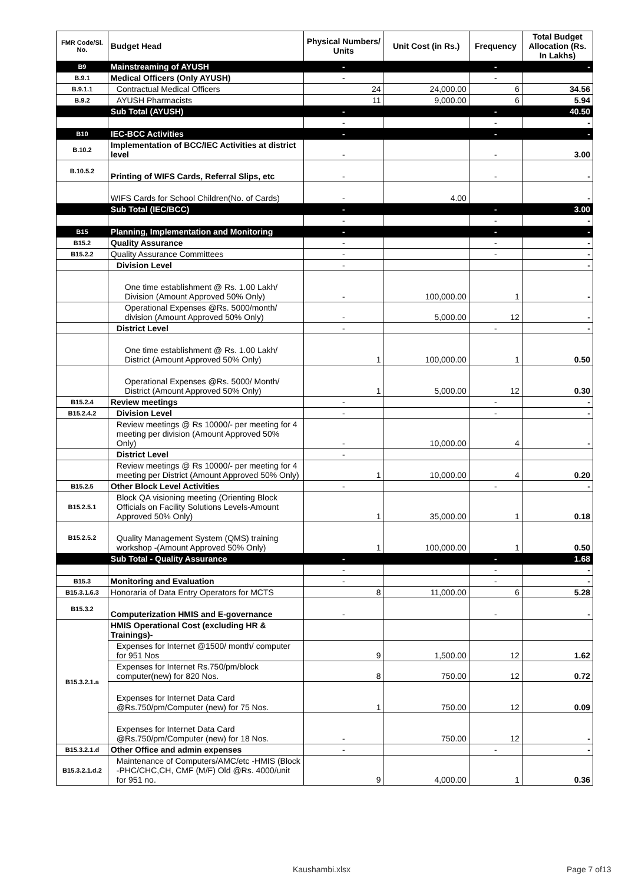| FMR Code/Sl. No. | Budget Head | Physical Numbers/ Units | Unit Cost (in Rs.) | Frequency | Total Budget Allocation (Rs. In Lakhs) |
| --- | --- | --- | --- | --- | --- |
| B9 | Mainstreaming of AYUSH | - | | - | - |
| B.9.1 | Medical Officers (Only AYUSH) | - | | - | |
| B.9.1.1 | Contractual Medical Officers | 24 | 24,000.00 | 6 | 34.56 |
| B.9.2 | AYUSH Pharmacists | 11 | 9,000.00 | 6 | 5.94 |
| | Sub Total (AYUSH) | - | | - | 40.50 |
| | | - | | - | - |
| B10 | IEC-BCC Activities | - | | - | - |
| B.10.2 | Implementation of BCC/IEC Activities at district level | - | | - | 3.00 |
| B.10.5.2 | Printing of WIFS Cards, Referral Slips, etc | - | | - | - |
| | WIFS Cards for School Children(No. of Cards) | - | 4.00 | | - |
| | Sub Total (IEC/BCC) | - | | - | 3.00 |
| | | - | | - | - |
| B15 | Planning, Implementation and Monitoring | - | | - | - |
| B15.2 | Quality Assurance | - | | - | - |
| B15.2.2 | Quality Assurance Committees | - | | - | - |
| | Division Level | - | | | - |
| | One time establishment @ Rs. 1.00 Lakh/ Division (Amount Approved 50% Only) | - | 100,000.00 | 1 | - |
| | Operational Expenses @Rs. 5000/month/ division (Amount Approved 50% Only) | - | 5,000.00 | 12 | - |
| | District Level | - | | - | - |
| | One time establishment @ Rs. 1.00 Lakh/ District (Amount Approved 50% Only) | 1 | 100,000.00 | 1 | 0.50 |
| | Operational Expenses @Rs. 5000/ Month/ District (Amount Approved 50% Only) | 1 | 5,000.00 | 12 | 0.30 |
| B15.2.4 | Review meetings | - | | - | - |
| B15.2.4.2 | Division Level | - | | - | - |
| | Review meetings @ Rs 10000/- per meeting for 4 meeting per division (Amount Approved 50% Only) | - | 10,000.00 | 4 | - |
| | District Level | - | | | |
| | Review meetings @ Rs 10000/- per meeting for 4 meeting per District (Amount Approved 50% Only) | 1 | 10,000.00 | 4 | 0.20 |
| B15.2.5 | Other Block Level Activities | - | | - | - |
| B15.2.5.1 | Block QA visioning meeting (Orienting Block Officials on Facility Solutions Levels-Amount Approved 50% Only) | 1 | 35,000.00 | 1 | 0.18 |
| B15.2.5.2 | Quality Management System (QMS) training workshop -(Amount Approved 50% Only) | 1 | 100,000.00 | 1 | 0.50 |
| | Sub Total - Quality Assurance | - | | - | 1.68 |
| | | - | | - | - |
| B15.3 | Monitoring and Evaluation | - | | - | - |
| B15.3.1.6.3 | Honoraria of Data Entry Operators for MCTS | 8 | 11,000.00 | 6 | 5.28 |
| B15.3.2 | Computerization HMIS and E-governance | - | | - | - |
| B15.3.2.1.a | HMIS Operational Cost (excluding HR & Trainings)- | | | | |
| | Expenses for Internet @1500/ month/ computer for 951 Nos | 9 | 1,500.00 | 12 | 1.62 |
| | Expenses for Internet Rs.750/pm/block computer(new) for 820 Nos. | 8 | 750.00 | 12 | 0.72 |
| | Expenses for Internet Data Card @Rs.750/pm/Computer (new) for 75 Nos. | 1 | 750.00 | 12 | 0.09 |
| | Expenses for Internet Data Card @Rs.750/pm/Computer (new) for 18 Nos. | - | 750.00 | 12 | - |
| B15.3.2.1.d | Other Office and admin expenses | - | | - | - |
| B15.3.2.1.d.2 | Maintenance of Computers/AMC/etc -HMIS (Block -PHC/CHC,CH, CMF (M/F) Old @Rs. 4000/unit for 951 no. | 9 | 4,000.00 | 1 | 0.36 |
Kaushambi.xlsx Page 7 of13